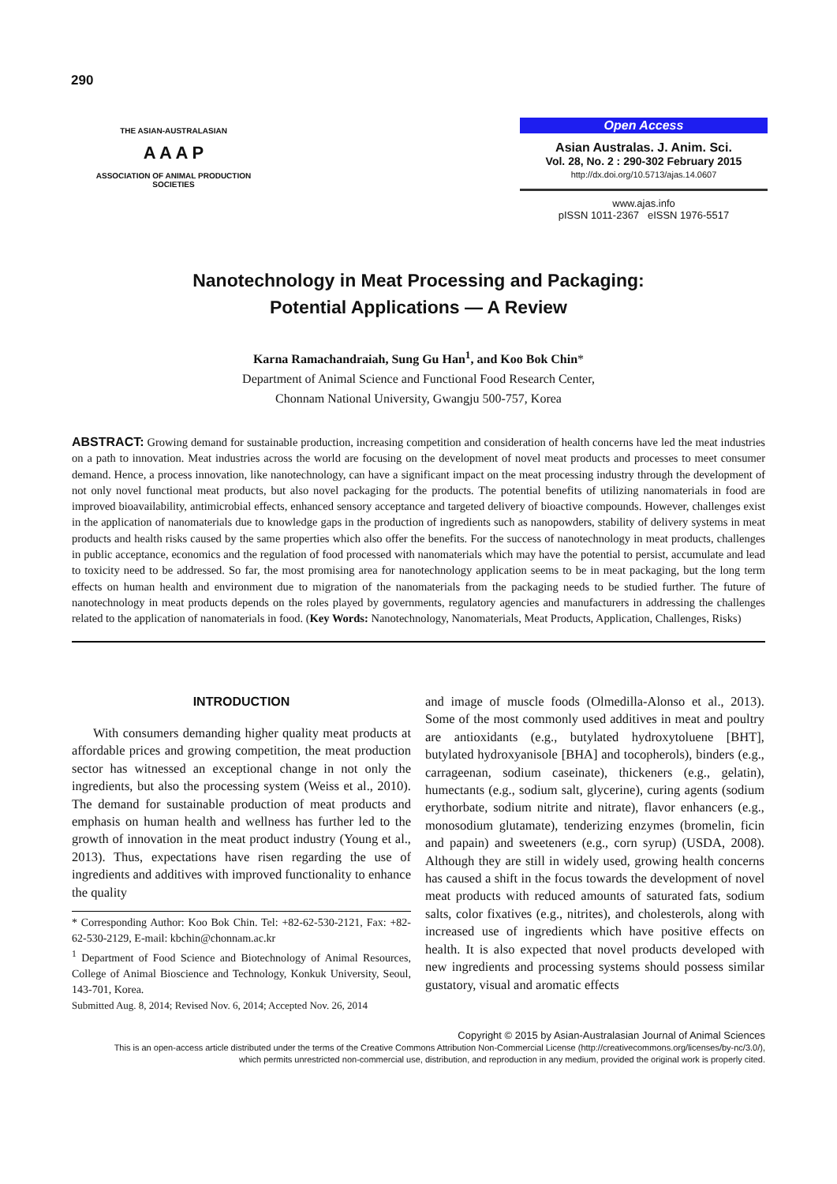290
THE ASIAN-AUSTRALASIAN
A A A P
ASSOCIATION OF ANIMAL PRODUCTION SOCIETIES
Open Access
Asian Australas. J. Anim. Sci.
Vol. 28, No. 2 : 290-302 February 2015
http://dx.doi.org/10.5713/ajas.14.0607
www.ajas.info
pISSN 1011-2367 eISSN 1976-5517
Nanotechnology in Meat Processing and Packaging:
Potential Applications — A Review
Karna Ramachandraiah, Sung Gu Han<sup>1</sup>, and Koo Bok Chin*
Department of Animal Science and Functional Food Research Center,
Chonnam National University, Gwangju 500-757, Korea
ABSTRACT: Growing demand for sustainable production, increasing competition and consideration of health concerns have led the meat industries on a path to innovation. Meat industries across the world are focusing on the development of novel meat products and processes to meet consumer demand. Hence, a process innovation, like nanotechnology, can have a significant impact on the meat processing industry through the development of not only novel functional meat products, but also novel packaging for the products. The potential benefits of utilizing nanomaterials in food are improved bioavailability, antimicrobial effects, enhanced sensory acceptance and targeted delivery of bioactive compounds. However, challenges exist in the application of nanomaterials due to knowledge gaps in the production of ingredients such as nanopowders, stability of delivery systems in meat products and health risks caused by the same properties which also offer the benefits. For the success of nanotechnology in meat products, challenges in public acceptance, economics and the regulation of food processed with nanomaterials which may have the potential to persist, accumulate and lead to toxicity need to be addressed. So far, the most promising area for nanotechnology application seems to be in meat packaging, but the long term effects on human health and environment due to migration of the nanomaterials from the packaging needs to be studied further. The future of nanotechnology in meat products depends on the roles played by governments, regulatory agencies and manufacturers in addressing the challenges related to the application of nanomaterials in food. (Key Words: Nanotechnology, Nanomaterials, Meat Products, Application, Challenges, Risks)
INTRODUCTION
With consumers demanding higher quality meat products at affordable prices and growing competition, the meat production sector has witnessed an exceptional change in not only the ingredients, but also the processing system (Weiss et al., 2010). The demand for sustainable production of meat products and emphasis on human health and wellness has further led to the growth of innovation in the meat product industry (Young et al., 2013). Thus, expectations have risen regarding the use of ingredients and additives with improved functionality to enhance the quality
* Corresponding Author: Koo Bok Chin. Tel: +82-62-530-2121, Fax: +82-62-530-2129, E-mail: kbchin@chonnam.ac.kr
<sup>1</sup> Department of Food Science and Biotechnology of Animal Resources, College of Animal Bioscience and Technology, Konkuk University, Seoul, 143-701, Korea.
Submitted Aug. 8, 2014; Revised Nov. 6, 2014; Accepted Nov. 26, 2014
and image of muscle foods (Olmedilla-Alonso et al., 2013). Some of the most commonly used additives in meat and poultry are antioxidants (e.g., butylated hydroxytoluene [BHT], butylated hydroxyanisole [BHA] and tocopherols), binders (e.g., carrageenan, sodium caseinate), thickeners (e.g., gelatin), humectants (e.g., sodium salt, glycerine), curing agents (sodium erythorbate, sodium nitrite and nitrate), flavor enhancers (e.g., monosodium glutamate), tenderizing enzymes (bromelin, ficin and papain) and sweeteners (e.g., corn syrup) (USDA, 2008). Although they are still in widely used, growing health concerns has caused a shift in the focus towards the development of novel meat products with reduced amounts of saturated fats, sodium salts, color fixatives (e.g., nitrites), and cholesterols, along with increased use of ingredients which have positive effects on health. It is also expected that novel products developed with new ingredients and processing systems should possess similar gustatory, visual and aromatic effects
Copyright © 2015 by Asian-Australasian Journal of Animal Sciences
This is an open-access article distributed under the terms of the Creative Commons Attribution Non-Commercial License (http://creativecommons.org/licenses/by-nc/3.0/),
which permits unrestricted non-commercial use, distribution, and reproduction in any medium, provided the original work is properly cited.